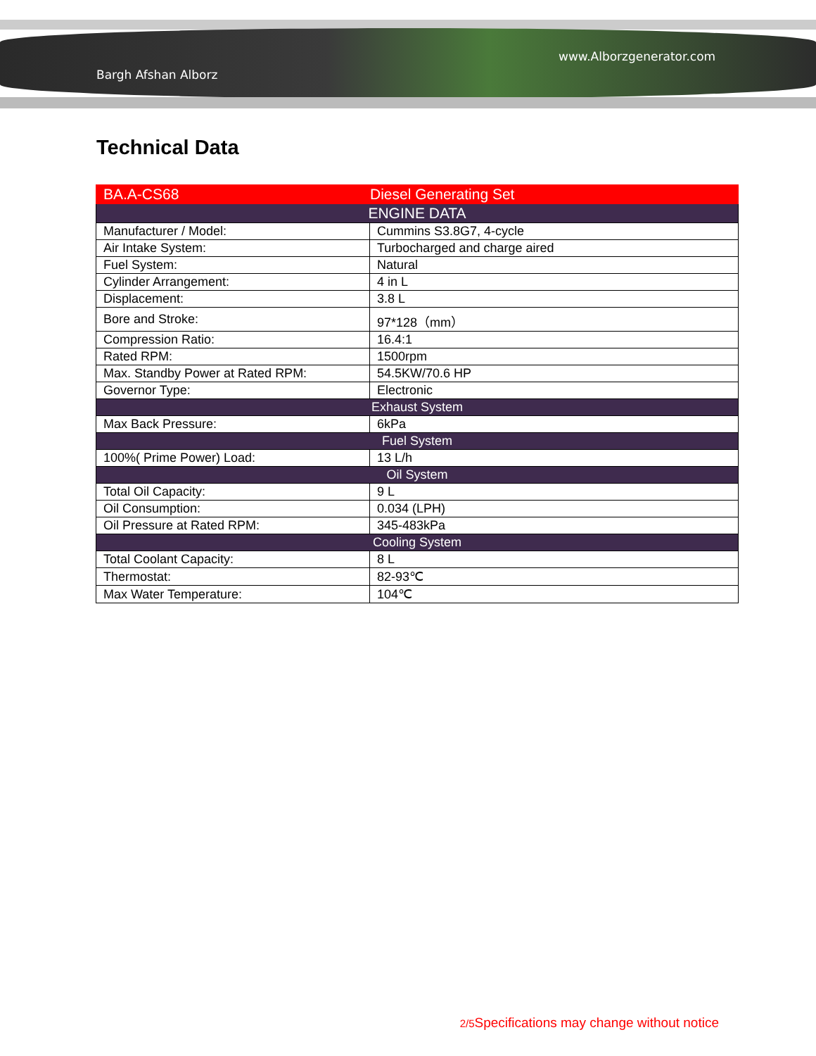Bargh Afshan Alborz
www.Alborzgenerator.com
Technical Data
| BA.A-CS68 | Diesel Generating Set |
| ENGINE DATA | |
| Manufacturer / Model: | Cummins S3.8G7, 4-cycle |
| Air Intake System: | Turbocharged and charge aired |
| Fuel System: | Natural |
| Cylinder Arrangement: | 4 in L |
| Displacement: | 3.8 L |
| Bore and Stroke: | 97*128（mm） |
| Compression Ratio: | 16.4:1 |
| Rated RPM: | 1500rpm |
| Max. Standby Power at Rated RPM: | 54.5KW/70.6 HP |
| Governor Type: | Electronic |
| Exhaust System | |
| Max Back Pressure: | 6kPa |
| Fuel System | |
| 100%( Prime Power) Load: | 13 L/h |
| Oil System | |
| Total Oil Capacity: | 9 L |
| Oil Consumption: | 0.034 (LPH) |
| Oil Pressure at Rated RPM: | 345-483kPa |
| Cooling System | |
| Total Coolant Capacity: | 8 L |
| Thermostat: | 82-93℃ |
| Max Water Temperature: | 104℃ |
2/5 Specifications may change without notice